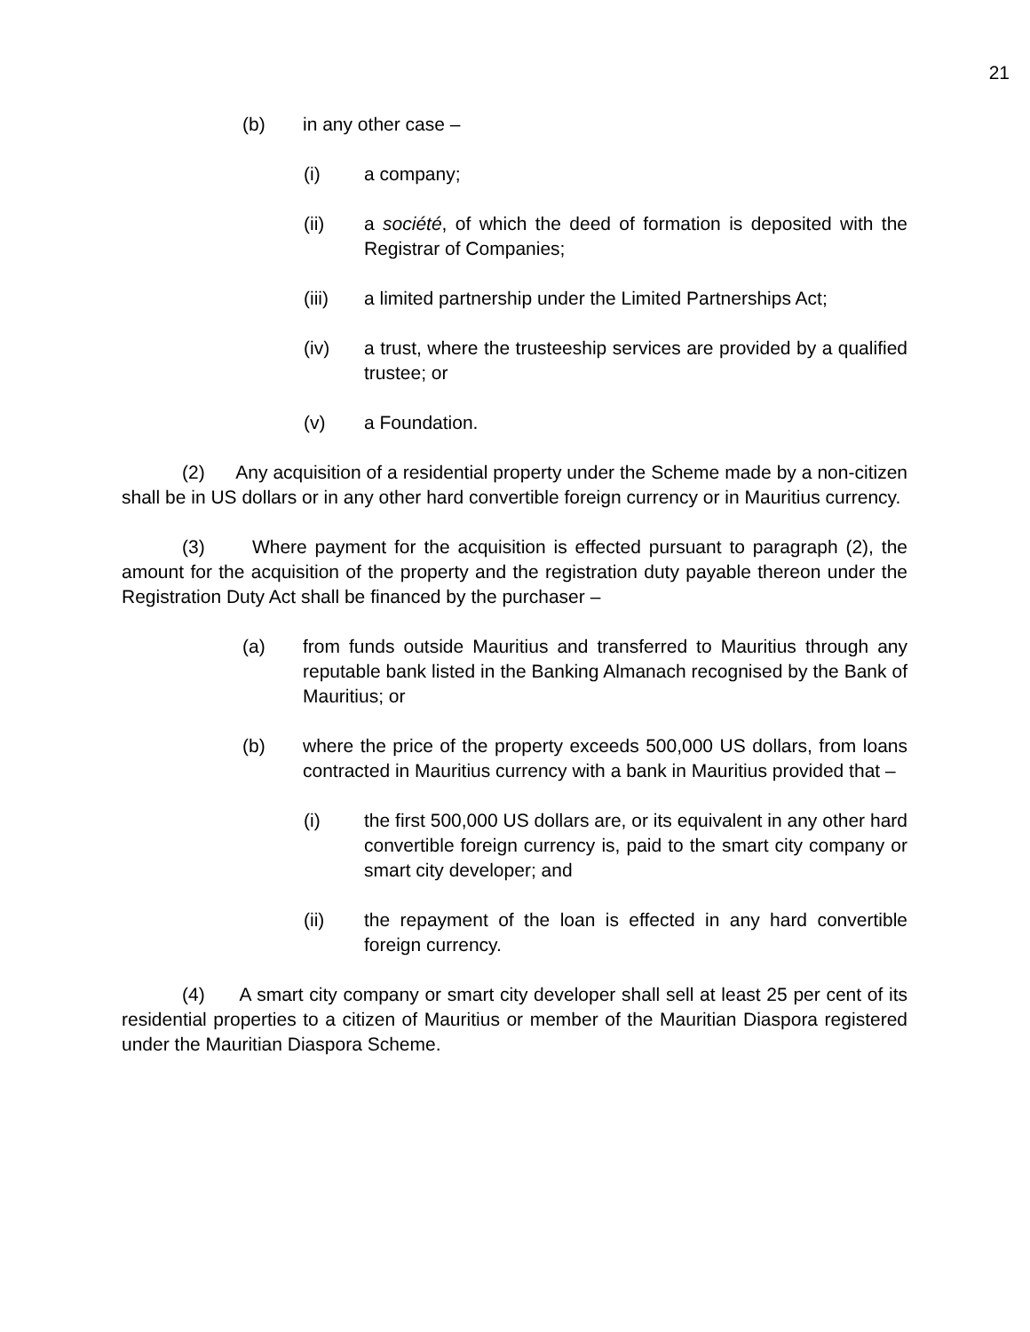21
(b) in any other case –
(i) a company;
(ii) a société, of which the deed of formation is deposited with the Registrar of Companies;
(iii) a limited partnership under the Limited Partnerships Act;
(iv) a trust, where the trusteeship services are provided by a qualified trustee; or
(v) a Foundation.
(2) Any acquisition of a residential property under the Scheme made by a non-citizen shall be in US dollars or in any other hard convertible foreign currency or in Mauritius currency.
(3) Where payment for the acquisition is effected pursuant to paragraph (2), the amount for the acquisition of the property and the registration duty payable thereon under the Registration Duty Act shall be financed by the purchaser –
(a) from funds outside Mauritius and transferred to Mauritius through any reputable bank listed in the Banking Almanach recognised by the Bank of Mauritius; or
(b) where the price of the property exceeds 500,000 US dollars, from loans contracted in Mauritius currency with a bank in Mauritius provided that –
(i) the first 500,000 US dollars are, or its equivalent in any other hard convertible foreign currency is, paid to the smart city company or smart city developer; and
(ii) the repayment of the loan is effected in any hard convertible foreign currency.
(4) A smart city company or smart city developer shall sell at least 25 per cent of its residential properties to a citizen of Mauritius or member of the Mauritian Diaspora registered under the Mauritian Diaspora Scheme.